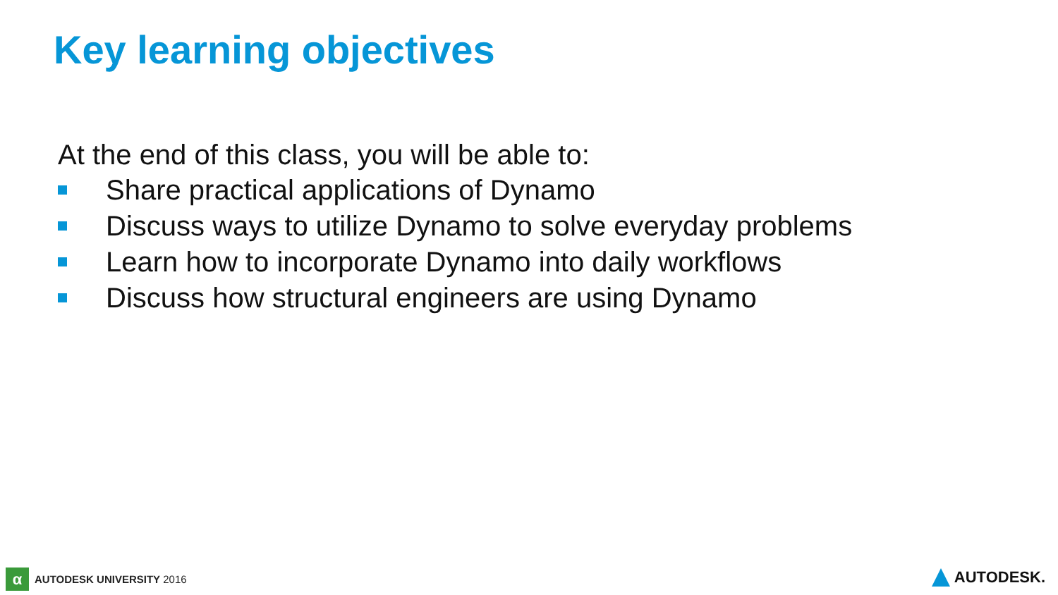Key learning objectives
At the end of this class, you will be able to:
Share practical applications of Dynamo
Discuss ways to utilize Dynamo to solve everyday problems
Learn how to incorporate Dynamo into daily workflows
Discuss how structural engineers are using Dynamo
α
AUTODESK UNIVERSITY 2016
AUTODESK.